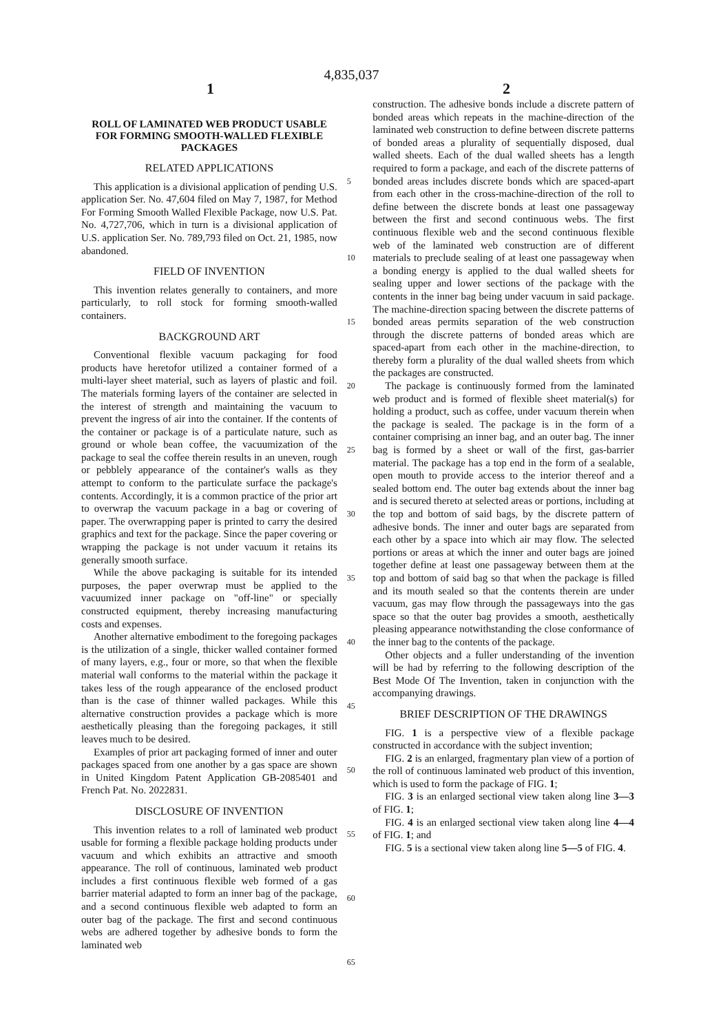4,835,037
1 2
ROLL OF LAMINATED WEB PRODUCT USABLE FOR FORMING SMOOTH-WALLED FLEXIBLE PACKAGES
RELATED APPLICATIONS
This application is a divisional application of pending U.S. application Ser. No. 47,604 filed on May 7, 1987, for Method For Forming Smooth Walled Flexible Package, now U.S. Pat. No. 4,727,706, which in turn is a divisional application of U.S. application Ser. No. 789,793 filed on Oct. 21, 1985, now abandoned.
FIELD OF INVENTION
This invention relates generally to containers, and more particularly, to roll stock for forming smooth-walled containers.
BACKGROUND ART
Conventional flexible vacuum packaging for food products have heretofor utilized a container formed of a multi-layer sheet material, such as layers of plastic and foil. The materials forming layers of the container are selected in the interest of strength and maintaining the vacuum to prevent the ingress of air into the container. If the contents of the container or package is of a particulate nature, such as ground or whole bean coffee, the vacuumization of the package to seal the coffee therein results in an uneven, rough or pebblely appearance of the container's walls as they attempt to conform to the particulate surface the package's contents. Accordingly, it is a common practice of the prior art to overwrap the vacuum package in a bag or covering of paper. The overwrapping paper is printed to carry the desired graphics and text for the package. Since the paper covering or wrapping the package is not under vacuum it retains its generally smooth surface.
While the above packaging is suitable for its intended purposes, the paper overwrap must be applied to the vacuumized inner package on "off-line" or specially constructed equipment, thereby increasing manufacturing costs and expenses.
Another alternative embodiment to the foregoing packages is the utilization of a single, thicker walled container formed of many layers, e.g., four or more, so that when the flexible material wall conforms to the material within the package it takes less of the rough appearance of the enclosed product than is the case of thinner walled packages. While this alternative construction provides a package which is more aesthetically pleasing than the foregoing packages, it still leaves much to be desired.
Examples of prior art packaging formed of inner and outer packages spaced from one another by a gas space are shown in United Kingdom Patent Application GB-2085401 and French Pat. No. 2022831.
DISCLOSURE OF INVENTION
This invention relates to a roll of laminated web product usable for forming a flexible package holding products under vacuum and which exhibits an attractive and smooth appearance. The roll of continuous, laminated web product includes a first continuous flexible web formed of a gas barrier material adapted to form an inner bag of the package, and a second continuous flexible web adapted to form an outer bag of the package. The first and second continuous webs are adhered together by adhesive bonds to form the laminated web
5
10
15
20
25
30
35
40
45
50
55
60
65
construction. The adhesive bonds include a discrete pattern of bonded areas which repeats in the machine-direction of the laminated web construction to define between discrete patterns of bonded areas a plurality of sequentially disposed, dual walled sheets. Each of the dual walled sheets has a length required to form a package, and each of the discrete patterns of bonded areas includes discrete bonds which are spaced-apart from each other in the cross-machine-direction of the roll to define between the discrete bonds at least one passageway between the first and second continuous webs. The first continuous flexible web and the second continuous flexible web of the laminated web construction are of different materials to preclude sealing of at least one passageway when a bonding energy is applied to the dual walled sheets for sealing upper and lower sections of the package with the contents in the inner bag being under vacuum in said package. The machine-direction spacing between the discrete patterns of bonded areas permits separation of the web construction through the discrete patterns of bonded areas which are spaced-apart from each other in the machine-direction, to thereby form a plurality of the dual walled sheets from which the packages are constructed.
The package is continuously formed from the laminated web product and is formed of flexible sheet material(s) for holding a product, such as coffee, under vacuum therein when the package is sealed. The package is in the form of a container comprising an inner bag, and an outer bag. The inner bag is formed by a sheet or wall of the first, gas-barrier material. The package has a top end in the form of a sealable, open mouth to provide access to the interior thereof and a sealed bottom end. The outer bag extends about the inner bag and is secured thereto at selected areas or portions, including at the top and bottom of said bags, by the discrete pattern of adhesive bonds. The inner and outer bags are separated from each other by a space into which air may flow. The selected portions or areas at which the inner and outer bags are joined together define at least one passageway between them at the top and bottom of said bag so that when the package is filled and its mouth sealed so that the contents therein are under vacuum, gas may flow through the passageways into the gas space so that the outer bag provides a smooth, aesthetically pleasing appearance notwithstanding the close conformance of the inner bag to the contents of the package.
Other objects and a fuller understanding of the invention will be had by referring to the following description of the Best Mode Of The Invention, taken in conjunction with the accompanying drawings.
BRIEF DESCRIPTION OF THE DRAWINGS
FIG. 1 is a perspective view of a flexible package constructed in accordance with the subject invention;
FIG. 2 is an enlarged, fragmentary plan view of a portion of the roll of continuous laminated web product of this invention, which is used to form the package of FIG. 1;
FIG. 3 is an enlarged sectional view taken along line 3—3 of FIG. 1;
FIG. 4 is an enlarged sectional view taken along line 4—4 of FIG. 1; and
FIG. 5 is a sectional view taken along line 5—5 of FIG. 4.